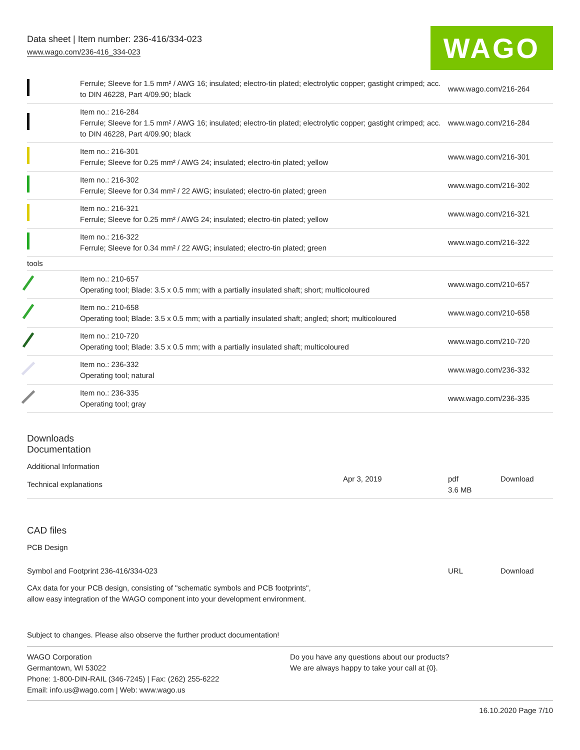Data sheet | Item number: 236-416/334-023
www.wago.com/236-416_334-023
WAGO
| | Ferrule; Sleeve for 1.5 mm² / AWG 16; insulated; electro-tin plated; electrolytic copper; gastight crimped; acc. to DIN 46228, Part 4/09.90; black | www.wago.com/216-264 |
| | Item no.: 216-284 Ferrule; Sleeve for 1.5 mm² / AWG 16; insulated; electro-tin plated; electrolytic copper; gastight crimped; acc. to DIN 46228, Part 4/09.90; black | www.wago.com/216-284 |
| | Item no.: 216-301 Ferrule; Sleeve for 0.25 mm² / AWG 24; insulated; electro-tin plated; yellow | www.wago.com/216-301 |
| | Item no.: 216-302 Ferrule; Sleeve for 0.34 mm² / 22 AWG; insulated; electro-tin plated; green | www.wago.com/216-302 |
| | Item no.: 216-321 Ferrule; Sleeve for 0.25 mm² / AWG 24; insulated; electro-tin plated; yellow | www.wago.com/216-321 |
| | Item no.: 216-322 Ferrule; Sleeve for 0.34 mm² / 22 AWG; insulated; electro-tin plated; green | www.wago.com/216-322 |
| tools | | |
| | Item no.: 210-657 Operating tool; Blade: 3.5 x 0.5 mm; with a partially insulated shaft; short; multicoloured | www.wago.com/210-657 |
| | Item no.: 210-658 Operating tool; Blade: 3.5 x 0.5 mm; with a partially insulated shaft; angled; short; multicoloured | www.wago.com/210-658 |
| | Item no.: 210-720 Operating tool; Blade: 3.5 x 0.5 mm; with a partially insulated shaft; multicoloured | www.wago.com/210-720 |
| | Item no.: 236-332 Operating tool; natural | www.wago.com/236-332 |
| | Item no.: 236-335 Operating tool; gray | www.wago.com/236-335 |
Downloads
Documentation
Additional Information
| Technical explanations | Apr 3, 2019 | pdf 3.6 MB | Download |
CAD files
PCB Design
| Symbol and Footprint 236-416/334-023 | URL | Download |
| CAx data for your PCB design, consisting of "schematic symbols and PCB footprints", allow easy integration of the WAGO component into your development environment. | | |
Subject to changes. Please also observe the further product documentation!
WAGO Corporation
Germantown, WI 53022
Phone: 1-800-DIN-RAIL (346-7245) | Fax: (262) 255-6222
Email: info.us@wago.com | Web: www.wago.us
Do you have any questions about our products?
We are always happy to take your call at {0}.
16.10.2020 Page 7/10